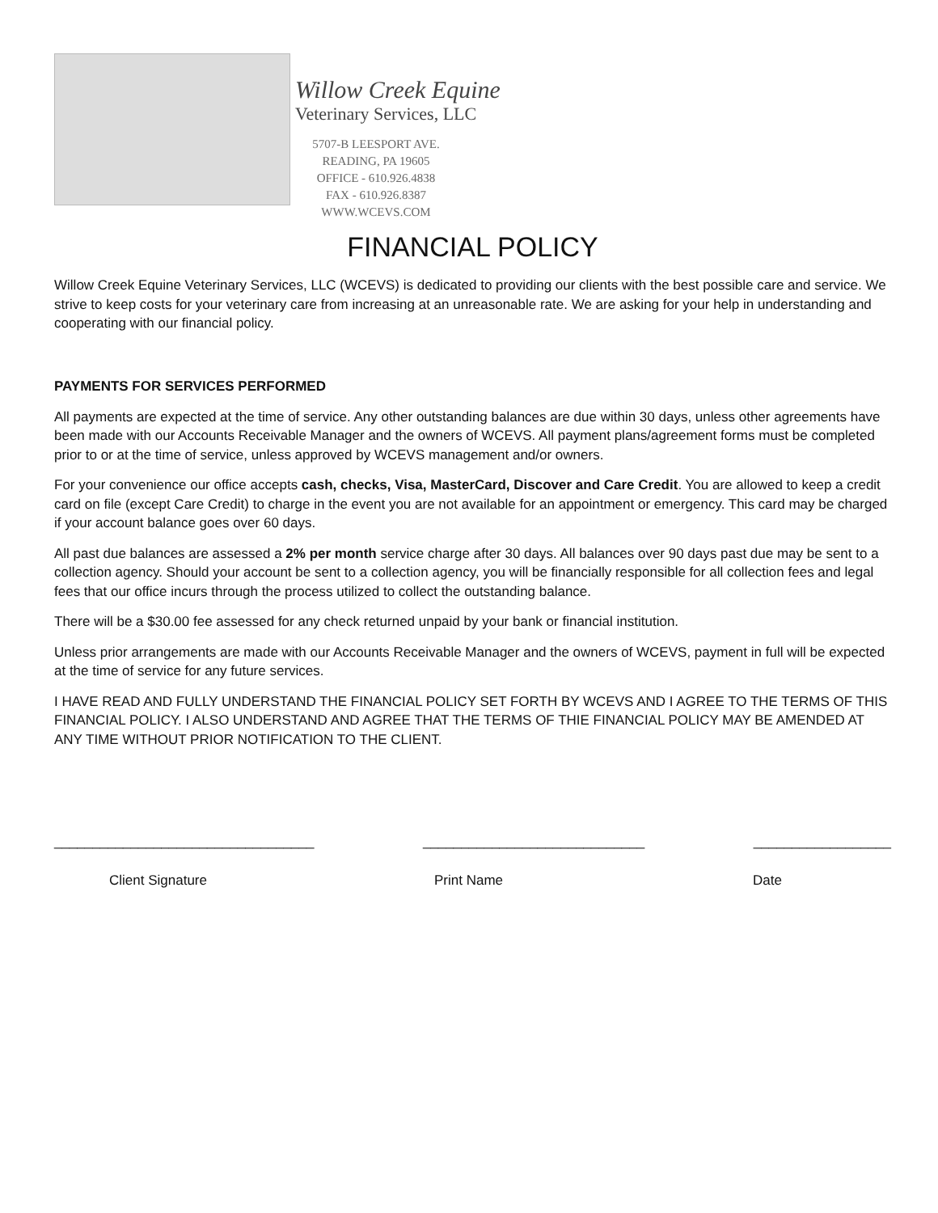Willow Creek Equine
Veterinary Services, LLC
5707-B LEESPORT AVE.
READING, PA 19605
OFFICE - 610.926.4838
FAX - 610.926.8387
WWW.WCEVS.COM
FINANCIAL POLICY
Willow Creek Equine Veterinary Services, LLC (WCEVS) is dedicated to providing our clients with the best possible care and service. We strive to keep costs for your veterinary care from increasing at an unreasonable rate. We are asking for your help in understanding and cooperating with our financial policy.
PAYMENTS FOR SERVICES PERFORMED
All payments are expected at the time of service. Any other outstanding balances are due within 30 days, unless other agreements have been made with our Accounts Receivable Manager and the owners of WCEVS. All payment plans/agreement forms must be completed prior to or at the time of service, unless approved by WCEVS management and/or owners.
For your convenience our office accepts cash, checks, Visa, MasterCard, Discover and Care Credit. You are allowed to keep a credit card on file (except Care Credit) to charge in the event you are not available for an appointment or emergency. This card may be charged if your account balance goes over 60 days.
All past due balances are assessed a 2% per month service charge after 30 days. All balances over 90 days past due may be sent to a collection agency. Should your account be sent to a collection agency, you will be financially responsible for all collection fees and legal fees that our office incurs through the process utilized to collect the outstanding balance.
There will be a $30.00 fee assessed for any check returned unpaid by your bank or financial institution.
Unless prior arrangements are made with our Accounts Receivable Manager and the owners of WCEVS, payment in full will be expected at the time of service for any future services.
I HAVE READ AND FULLY UNDERSTAND THE FINANCIAL POLICY SET FORTH BY WCEVS AND I AGREE TO THE TERMS OF THIS FINANCIAL POLICY. I ALSO UNDERSTAND AND AGREE THAT THE TERMS OF THIE FINANCIAL POLICY MAY BE AMENDED AT ANY TIME WITHOUT PRIOR NOTIFICATION TO THE CLIENT.
__________________________________ _____________________________ __________________
Client Signature Print Name Date